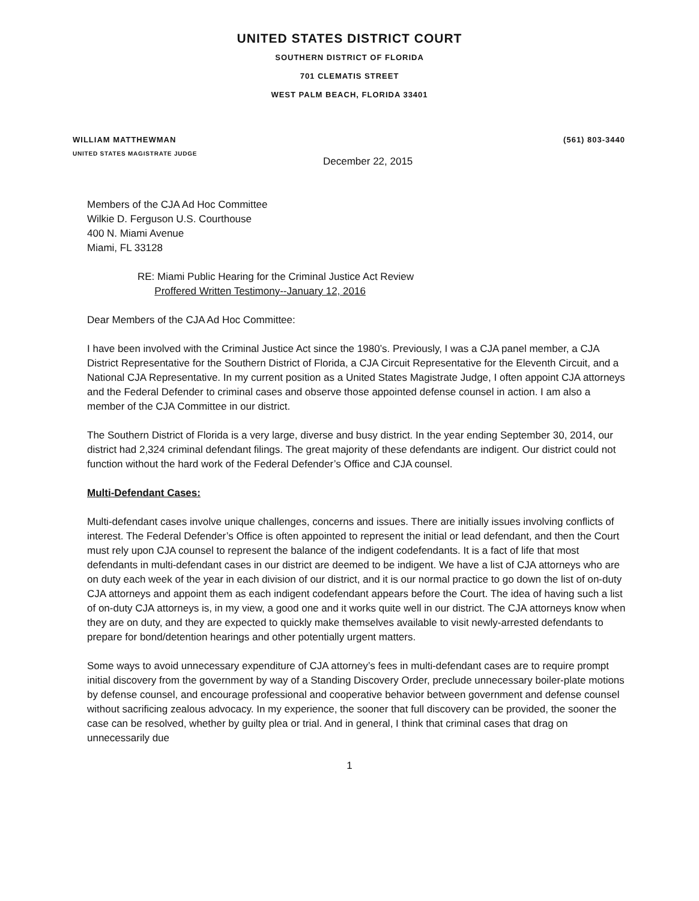UNITED STATES DISTRICT COURT
SOUTHERN DISTRICT OF FLORIDA
701 CLEMATIS STREET
WEST PALM BEACH, FLORIDA 33401
WILLIAM MATTHEWMAN (561) 803-3440
UNITED STATES MAGISTRATE JUDGE
December 22, 2015
Members of the CJA Ad Hoc Committee
Wilkie D. Ferguson U.S. Courthouse
400 N. Miami Avenue
Miami, FL 33128
RE: Miami Public Hearing for the Criminal Justice Act Review
Proffered Written Testimony--January 12, 2016
Dear Members of the CJA Ad Hoc Committee:
I have been involved with the Criminal Justice Act since the 1980’s. Previously, I was a CJA panel member, a CJA District Representative for the Southern District of Florida, a CJA Circuit Representative for the Eleventh Circuit, and a National CJA Representative. In my current position as a United States Magistrate Judge, I often appoint CJA attorneys and the Federal Defender to criminal cases and observe those appointed defense counsel in action. I am also a member of the CJA Committee in our district.
The Southern District of Florida is a very large, diverse and busy district. In the year ending September 30, 2014, our district had 2,324 criminal defendant filings. The great majority of these defendants are indigent. Our district could not function without the hard work of the Federal Defender’s Office and CJA counsel.
Multi-Defendant Cases:
Multi-defendant cases involve unique challenges, concerns and issues. There are initially issues involving conflicts of interest. The Federal Defender’s Office is often appointed to represent the initial or lead defendant, and then the Court must rely upon CJA counsel to represent the balance of the indigent codefendants. It is a fact of life that most defendants in multi-defendant cases in our district are deemed to be indigent. We have a list of CJA attorneys who are on duty each week of the year in each division of our district, and it is our normal practice to go down the list of on-duty CJA attorneys and appoint them as each indigent codefendant appears before the Court. The idea of having such a list of on-duty CJA attorneys is, in my view, a good one and it works quite well in our district. The CJA attorneys know when they are on duty, and they are expected to quickly make themselves available to visit newly-arrested defendants to prepare for bond/detention hearings and other potentially urgent matters.
Some ways to avoid unnecessary expenditure of CJA attorney’s fees in multi-defendant cases are to require prompt initial discovery from the government by way of a Standing Discovery Order, preclude unnecessary boiler-plate motions by defense counsel, and encourage professional and cooperative behavior between government and defense counsel without sacrificing zealous advocacy. In my experience, the sooner that full discovery can be provided, the sooner the case can be resolved, whether by guilty plea or trial. And in general, I think that criminal cases that drag on unnecessarily due
1